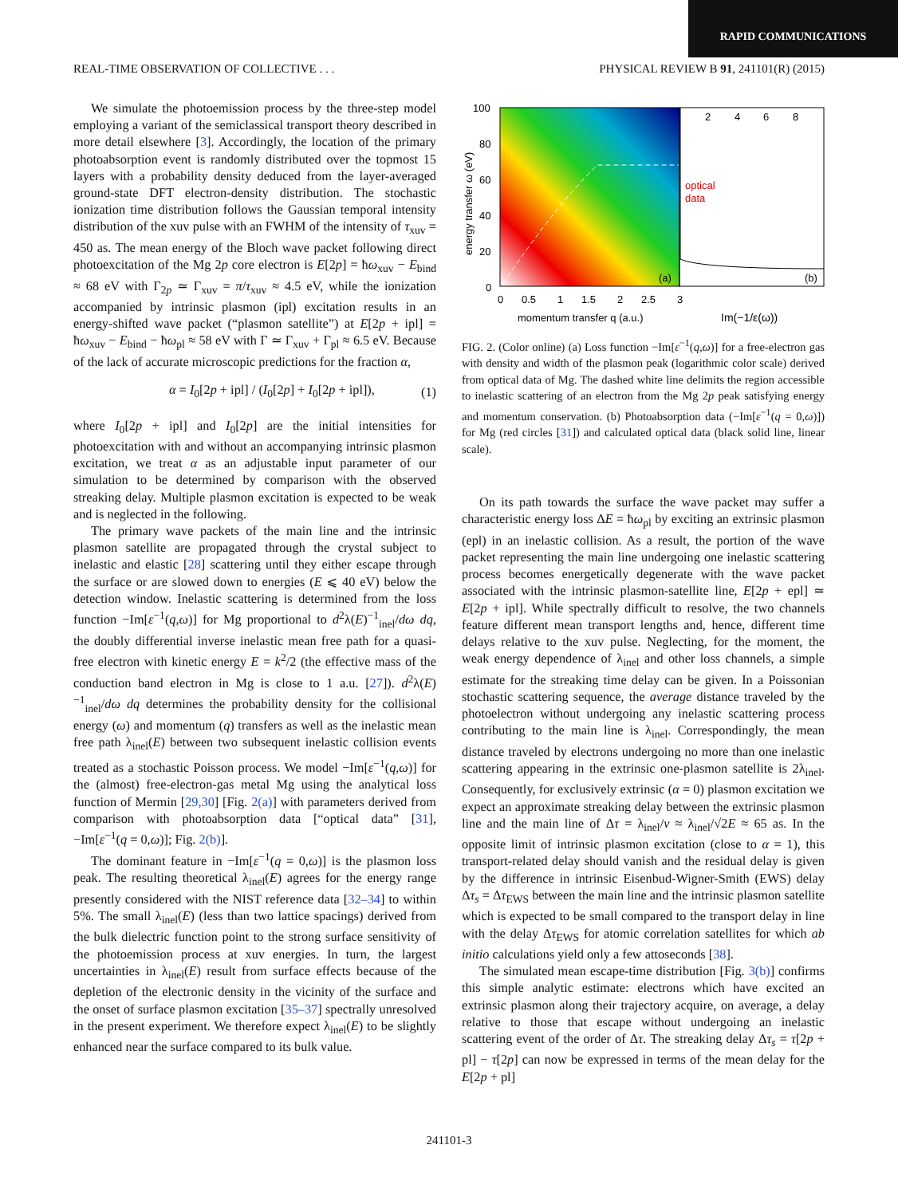RAPID COMMUNICATIONS
REAL-TIME OBSERVATION OF COLLECTIVE . . . PHYSICAL REVIEW B 91, 241101(R) (2015)
We simulate the photoemission process by the three-step model employing a variant of the semiclassical transport theory described in more detail elsewhere [3]. Accordingly, the location of the primary photoabsorption event is randomly distributed over the topmost 15 layers with a probability density deduced from the layer-averaged ground-state DFT electron-density distribution. The stochastic ionization time distribution follows the Gaussian temporal intensity distribution of the xuv pulse with an FWHM of the intensity of τ<sub>xuv</sub> = 450 as. The mean energy of the Bloch wave packet following direct photoexcitation of the Mg 2p core electron is E[2p] = ħω<sub>xuv</sub> − E<sub>bind</sub> ≈ 68 eV with Γ<sub>2p</sub> ≃ Γ<sub>xuv</sub> = π/τ<sub>xuv</sub> ≈ 4.5 eV, while the ionization accompanied by intrinsic plasmon (ipl) excitation results in an energy-shifted wave packet (“plasmon satellite”) at E[2p + ipl] = ħω<sub>xuv</sub> − E<sub>bind</sub> − ħω<sub>pl</sub> ≈ 58 eV with Γ ≃ Γ<sub>xuv</sub> + Γ<sub>pl</sub> ≈ 6.5 eV. Because of the lack of accurate microscopic predictions for the fraction α,
α = I<sub>0</sub>[2p + ipl] / (I<sub>0</sub>[2p] + I<sub>0</sub>[2p + ipl]), (1)
where I<sub>0</sub>[2p + ipl] and I<sub>0</sub>[2p] are the initial intensities for photoexcitation with and without an accompanying intrinsic plasmon excitation, we treat α as an adjustable input parameter of our simulation to be determined by comparison with the observed streaking delay. Multiple plasmon excitation is expected to be weak and is neglected in the following.
The primary wave packets of the main line and the intrinsic plasmon satellite are propagated through the crystal subject to inelastic and elastic [28] scattering until they either escape through the surface or are slowed down to energies (E ⩽ 40 eV) below the detection window. Inelastic scattering is determined from the loss function −Im[ε<sup>−1</sup>(q,ω)] for Mg proportional to d<sup>2</sup>λ(E)<sup>−1</sup><sub>inel</sub>/dω dq, the doubly differential inverse inelastic mean free path for a quasi-free electron with kinetic energy E = k<sup>2</sup>/2 (the effective mass of the conduction band electron in Mg is close to 1 a.u. [27]). d<sup>2</sup>λ(E)<sup>−1</sup><sub>inel</sub>/dω dq determines the probability density for the collisional energy (ω) and momentum (q) transfers as well as the inelastic mean free path λ<sub>inel</sub>(E) between two subsequent inelastic collision events treated as a stochastic Poisson process. We model −Im[ε<sup>−1</sup>(q,ω)] for the (almost) free-electron-gas metal Mg using the analytical loss function of Mermin [29,30] [Fig. 2(a)] with parameters derived from comparison with photoabsorption data [“optical data” [31], −Im[ε<sup>−1</sup>(q = 0,ω)]; Fig. 2(b)].
The dominant feature in −Im[ε<sup>−1</sup>(q = 0,ω)] is the plasmon loss peak. The resulting theoretical λ<sub>inel</sub>(E) agrees for the energy range presently considered with the NIST reference data [32–34] to within 5%. The small λ<sub>inel</sub>(E) (less than two lattice spacings) derived from the bulk dielectric function point to the strong surface sensitivity of the photoemission process at xuv energies. In turn, the largest uncertainties in λ<sub>inel</sub>(E) result from surface effects because of the depletion of the electronic density in the vicinity of the surface and the onset of surface plasmon excitation [35–37] spectrally unresolved in the present experiment. We therefore expect λ<sub>inel</sub>(E) to be slightly enhanced near the surface compared to its bulk value.
100
80
60
40
20
0
energy transfer ω (eV)
optical
data
(a)
(b)
2
4
6
8
0
0.5
1
1.5
2
2.5
3
momentum transfer q (a.u.)
Im(−1/ε(ω))
FIG. 2. (Color online) (a) Loss function −Im[ε<sup>−1</sup>(q,ω)] for a free-electron gas with density and width of the plasmon peak (logarithmic color scale) derived from optical data of Mg. The dashed white line delimits the region accessible to inelastic scattering of an electron from the Mg 2p peak satisfying energy and momentum conservation. (b) Photoabsorption data (−Im[ε<sup>−1</sup>(q = 0,ω)]) for Mg (red circles [31]) and calculated optical data (black solid line, linear scale).
On its path towards the surface the wave packet may suffer a characteristic energy loss ΔE = ħω<sub>pl</sub> by exciting an extrinsic plasmon (epl) in an inelastic collision. As a result, the portion of the wave packet representing the main line undergoing one inelastic scattering process becomes energetically degenerate with the wave packet associated with the intrinsic plasmon-satellite line, E[2p + epl] ≃ E[2p + ipl]. While spectrally difficult to resolve, the two channels feature different mean transport lengths and, hence, different time delays relative to the xuv pulse. Neglecting, for the moment, the weak energy dependence of λ<sub>inel</sub> and other loss channels, a simple estimate for the streaking time delay can be given. In a Poissonian stochastic scattering sequence, the average distance traveled by the photoelectron without undergoing any inelastic scattering process contributing to the main line is λ<sub>inel</sub>. Correspondingly, the mean distance traveled by electrons undergoing no more than one inelastic scattering appearing in the extrinsic one-plasmon satellite is 2λ<sub>inel</sub>. Consequently, for exclusively extrinsic (α = 0) plasmon excitation we expect an approximate streaking delay between the extrinsic plasmon line and the main line of Δτ = λ<sub>inel</sub>/v ≈ λ<sub>inel</sub>/√2E ≈ 65 as. In the opposite limit of intrinsic plasmon excitation (close to α = 1), this transport-related delay should vanish and the residual delay is given by the difference in intrinsic Eisenbud-Wigner-Smith (EWS) delay Δτ<sub>s</sub> = Δτ<sub>EWS</sub> between the main line and the intrinsic plasmon satellite which is expected to be small compared to the transport delay in line with the delay Δτ<sub>EWS</sub> for atomic correlation satellites for which ab initio calculations yield only a few attoseconds [38].
The simulated mean escape-time distribution [Fig. 3(b)] confirms this simple analytic estimate: electrons which have excited an extrinsic plasmon along their trajectory acquire, on average, a delay relative to those that escape without undergoing an inelastic scattering event of the order of Δτ. The streaking delay Δτ<sub>s</sub> = τ[2p + pl] − τ[2p] can now be expressed in terms of the mean delay for the E[2p + pl]
241101-3